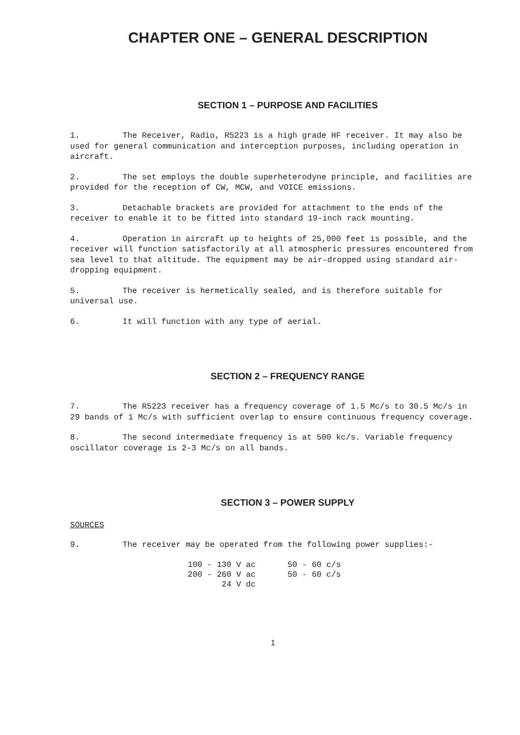CHAPTER ONE – GENERAL DESCRIPTION
SECTION 1 – PURPOSE AND FACILITIES
1. The Receiver, Radio, R5223 is a high grade HF receiver. It may also be used for general communication and interception purposes, including operation in aircraft.
2. The set employs the double superheterodyne principle, and facilities are provided for the reception of CW, MCW, and VOICE emissions.
3. Detachable brackets are provided for attachment to the ends of the receiver to enable it to be fitted into standard 19-inch rack mounting.
4. Operation in aircraft up to heights of 25,000 feet is possible, and the receiver will function satisfactorily at all atmospheric pressures encountered from sea level to that altitude. The equipment may be air-dropped using standard air-dropping equipment.
5. The receiver is hermetically sealed, and is therefore suitable for universal use.
6. It will function with any type of aerial.
SECTION 2 – FREQUENCY RANGE
7. The R5223 receiver has a frequency coverage of 1.5 Mc/s to 30.5 Mc/s in 29 bands of 1 Mc/s with sufficient overlap to ensure continuous frequency coverage.
8. The second intermediate frequency is at 500 kc/s. Variable frequency oscillator coverage is 2-3 Mc/s on all bands.
SECTION 3 – POWER SUPPLY
SOURCES
9. The receiver may be operated from the following power supplies:-
| 100 - 130 V ac | 50 - 60 c/s |
| 200 - 260 V ac | 50 - 60 c/s |
| 24 V dc | |
1